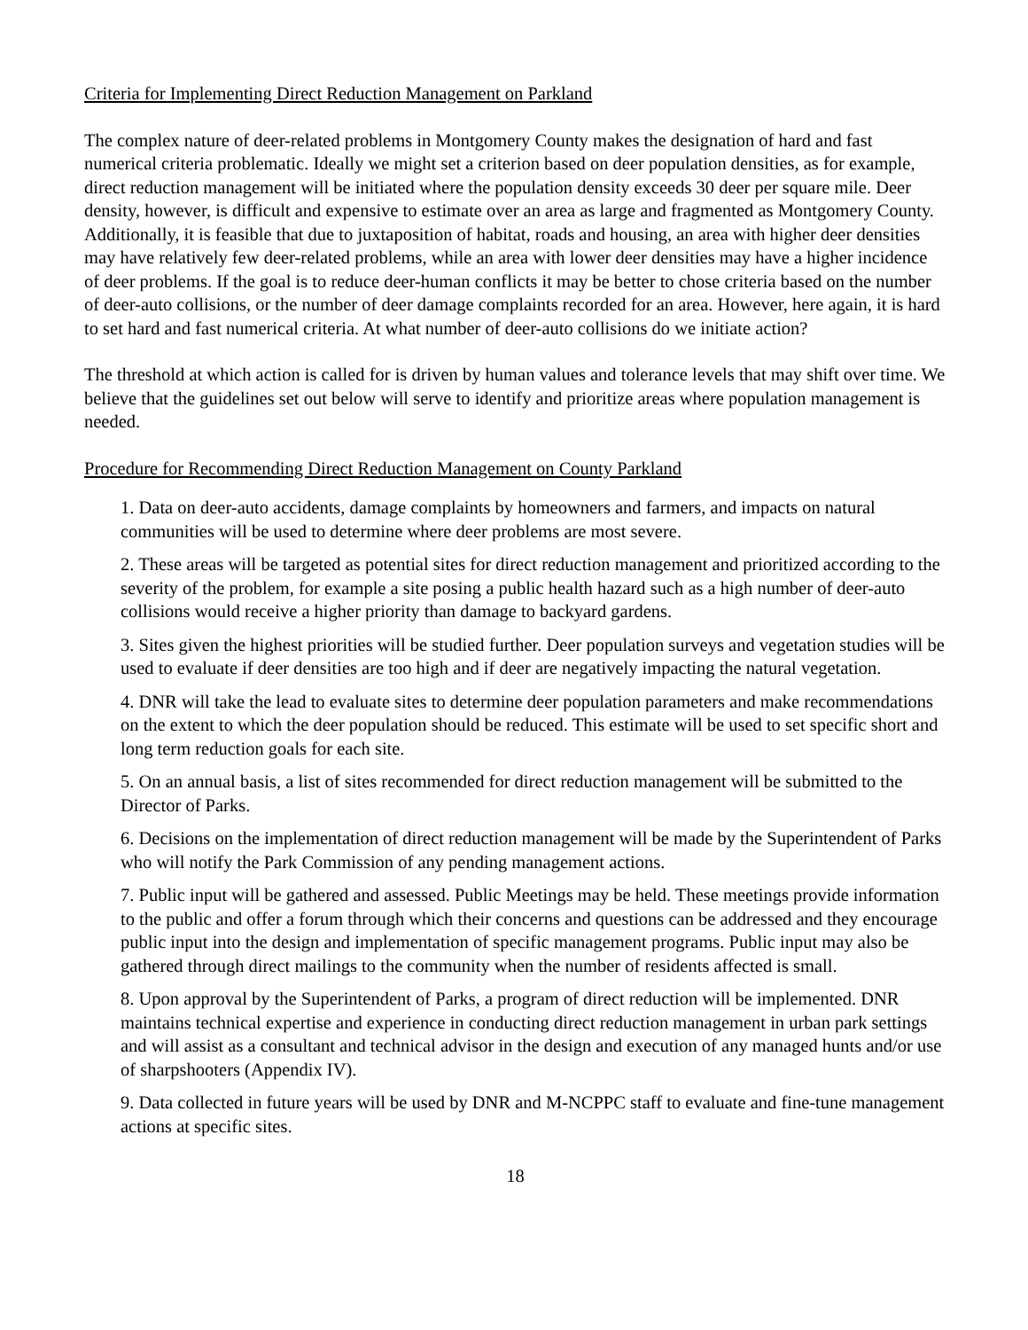Criteria for Implementing Direct Reduction Management on Parkland
The complex nature of deer-related problems in Montgomery County makes the designation of hard and fast numerical criteria problematic. Ideally we might set a criterion based on deer population densities, as for example, direct reduction management will be initiated where the population density exceeds 30 deer per square mile. Deer density, however, is difficult and expensive to estimate over an area as large and fragmented as Montgomery County. Additionally, it is feasible that due to juxtaposition of habitat, roads and housing, an area with higher deer densities may have relatively few deer-related problems, while an area with lower deer densities may have a higher incidence of deer problems. If the goal is to reduce deer-human conflicts it may be better to chose criteria based on the number of deer-auto collisions, or the number of deer damage complaints recorded for an area. However, here again, it is hard to set hard and fast numerical criteria. At what number of deer-auto collisions do we initiate action?
The threshold at which action is called for is driven by human values and tolerance levels that may shift over time. We believe that the guidelines set out below will serve to identify and prioritize areas where population management is needed.
Procedure for Recommending Direct Reduction Management on County Parkland
1. Data on deer-auto accidents, damage complaints by homeowners and farmers, and impacts on natural communities will be used to determine where deer problems are most severe.
2. These areas will be targeted as potential sites for direct reduction management and prioritized according to the severity of the problem, for example a site posing a public health hazard such as a high number of deer-auto collisions would receive a higher priority than damage to backyard gardens.
3. Sites given the highest priorities will be studied further. Deer population surveys and vegetation studies will be used to evaluate if deer densities are too high and if deer are negatively impacting the natural vegetation.
4. DNR will take the lead to evaluate sites to determine deer population parameters and make recommendations on the extent to which the deer population should be reduced. This estimate will be used to set specific short and long term reduction goals for each site.
5. On an annual basis, a list of sites recommended for direct reduction management will be submitted to the Director of Parks.
6. Decisions on the implementation of direct reduction management will be made by the Superintendent of Parks who will notify the Park Commission of any pending management actions.
7. Public input will be gathered and assessed. Public Meetings may be held. These meetings provide information to the public and offer a forum through which their concerns and questions can be addressed and they encourage public input into the design and implementation of specific management programs. Public input may also be gathered through direct mailings to the community when the number of residents affected is small.
8. Upon approval by the Superintendent of Parks, a program of direct reduction will be implemented. DNR maintains technical expertise and experience in conducting direct reduction management in urban park settings and will assist as a consultant and technical advisor in the design and execution of any managed hunts and/or use of sharpshooters (Appendix IV).
9. Data collected in future years will be used by DNR and M-NCPPC staff to evaluate and fine-tune management actions at specific sites.
18